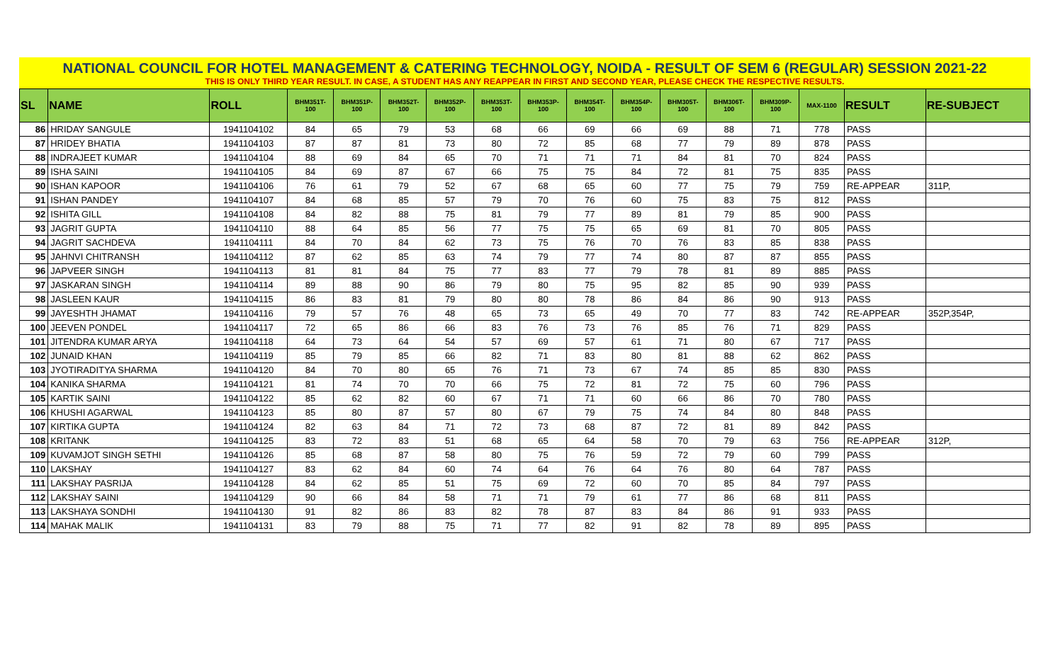NATIONAL COUNCIL FOR HOTEL MANAGEMENT & CATERING TECHNOLOGY, NOIDA - RESULT OF SEM 6 (REGULAR) SESSION 2021-22
THIS IS ONLY THIRD YEAR RESULT. IN CASE, A STUDENT HAS ANY REAPPEAR IN FIRST AND SECOND YEAR, PLEASE CHECK THE RESPECTIVE RESULTS.
| SL | NAME | ROLL | BHM351T- 100 | BHM351P- 100 | BHM352T- 100 | BHM352P- 100 | BHM353T- 100 | BHM353P- 100 | BHM354T- 100 | BHM354P- 100 | BHM305T- 100 | BHM306T- 100 | BHM309P- 100 | MAX-1100 | RESULT | RE-SUBJECT |
| --- | --- | --- | --- | --- | --- | --- | --- | --- | --- | --- | --- | --- | --- | --- | --- | --- |
| 86 | HRIDAY SANGULE | 1941104102 | 84 | 65 | 79 | 53 | 68 | 66 | 69 | 66 | 69 | 88 | 71 | 778 | PASS | |
| 87 | HRIDEY BHATIA | 1941104103 | 87 | 87 | 81 | 73 | 80 | 72 | 85 | 68 | 77 | 79 | 89 | 878 | PASS | |
| 88 | INDRAJEET KUMAR | 1941104104 | 88 | 69 | 84 | 65 | 70 | 71 | 71 | 71 | 84 | 81 | 70 | 824 | PASS | |
| 89 | ISHA SAINI | 1941104105 | 84 | 69 | 87 | 67 | 66 | 75 | 75 | 84 | 72 | 81 | 75 | 835 | PASS | |
| 90 | ISHAN KAPOOR | 1941104106 | 76 | 61 | 79 | 52 | 67 | 68 | 65 | 60 | 77 | 75 | 79 | 759 | RE-APPEAR | 311P, |
| 91 | ISHAN PANDEY | 1941104107 | 84 | 68 | 85 | 57 | 79 | 70 | 76 | 60 | 75 | 83 | 75 | 812 | PASS | |
| 92 | ISHITA GILL | 1941104108 | 84 | 82 | 88 | 75 | 81 | 79 | 77 | 89 | 81 | 79 | 85 | 900 | PASS | |
| 93 | JAGRIT GUPTA | 1941104110 | 88 | 64 | 85 | 56 | 77 | 75 | 75 | 65 | 69 | 81 | 70 | 805 | PASS | |
| 94 | JAGRIT SACHDEVA | 1941104111 | 84 | 70 | 84 | 62 | 73 | 75 | 76 | 70 | 76 | 83 | 85 | 838 | PASS | |
| 95 | JAHNVI CHITRANSH | 1941104112 | 87 | 62 | 85 | 63 | 74 | 79 | 77 | 74 | 80 | 87 | 87 | 855 | PASS | |
| 96 | JAPVEER SINGH | 1941104113 | 81 | 81 | 84 | 75 | 77 | 83 | 77 | 79 | 78 | 81 | 89 | 885 | PASS | |
| 97 | JASKARAN SINGH | 1941104114 | 89 | 88 | 90 | 86 | 79 | 80 | 75 | 95 | 82 | 85 | 90 | 939 | PASS | |
| 98 | JASLEEN KAUR | 1941104115 | 86 | 83 | 81 | 79 | 80 | 80 | 78 | 86 | 84 | 86 | 90 | 913 | PASS | |
| 99 | JAYESHTH JHAMAT | 1941104116 | 79 | 57 | 76 | 48 | 65 | 73 | 65 | 49 | 70 | 77 | 83 | 742 | RE-APPEAR | 352P,354P, |
| 100 | JEEVEN PONDEL | 1941104117 | 72 | 65 | 86 | 66 | 83 | 76 | 73 | 76 | 85 | 76 | 71 | 829 | PASS | |
| 101 | JITENDRA KUMAR ARYA | 1941104118 | 64 | 73 | 64 | 54 | 57 | 69 | 57 | 61 | 71 | 80 | 67 | 717 | PASS | |
| 102 | JUNAID KHAN | 1941104119 | 85 | 79 | 85 | 66 | 82 | 71 | 83 | 80 | 81 | 88 | 62 | 862 | PASS | |
| 103 | JYOTIRADITYA SHARMA | 1941104120 | 84 | 70 | 80 | 65 | 76 | 71 | 73 | 67 | 74 | 85 | 85 | 830 | PASS | |
| 104 | KANIKA SHARMA | 1941104121 | 81 | 74 | 70 | 70 | 66 | 75 | 72 | 81 | 72 | 75 | 60 | 796 | PASS | |
| 105 | KARTIK SAINI | 1941104122 | 85 | 62 | 82 | 60 | 67 | 71 | 71 | 60 | 66 | 86 | 70 | 780 | PASS | |
| 106 | KHUSHI AGARWAL | 1941104123 | 85 | 80 | 87 | 57 | 80 | 67 | 79 | 75 | 74 | 84 | 80 | 848 | PASS | |
| 107 | KIRTIKA GUPTA | 1941104124 | 82 | 63 | 84 | 71 | 72 | 73 | 68 | 87 | 72 | 81 | 89 | 842 | PASS | |
| 108 | KRITANK | 1941104125 | 83 | 72 | 83 | 51 | 68 | 65 | 64 | 58 | 70 | 79 | 63 | 756 | RE-APPEAR | 312P, |
| 109 | KUVAMJOT SINGH SETHI | 1941104126 | 85 | 68 | 87 | 58 | 80 | 75 | 76 | 59 | 72 | 79 | 60 | 799 | PASS | |
| 110 | LAKSHAY | 1941104127 | 83 | 62 | 84 | 60 | 74 | 64 | 76 | 64 | 76 | 80 | 64 | 787 | PASS | |
| 111 | LAKSHAY PASRIJA | 1941104128 | 84 | 62 | 85 | 51 | 75 | 69 | 72 | 60 | 70 | 85 | 84 | 797 | PASS | |
| 112 | LAKSHAY SAINI | 1941104129 | 90 | 66 | 84 | 58 | 71 | 71 | 79 | 61 | 77 | 86 | 68 | 811 | PASS | |
| 113 | LAKSHAYA SONDHI | 1941104130 | 91 | 82 | 86 | 83 | 82 | 78 | 87 | 83 | 84 | 86 | 91 | 933 | PASS | |
| 114 | MAHAK MALIK | 1941104131 | 83 | 79 | 88 | 75 | 71 | 77 | 82 | 91 | 82 | 78 | 89 | 895 | PASS | |